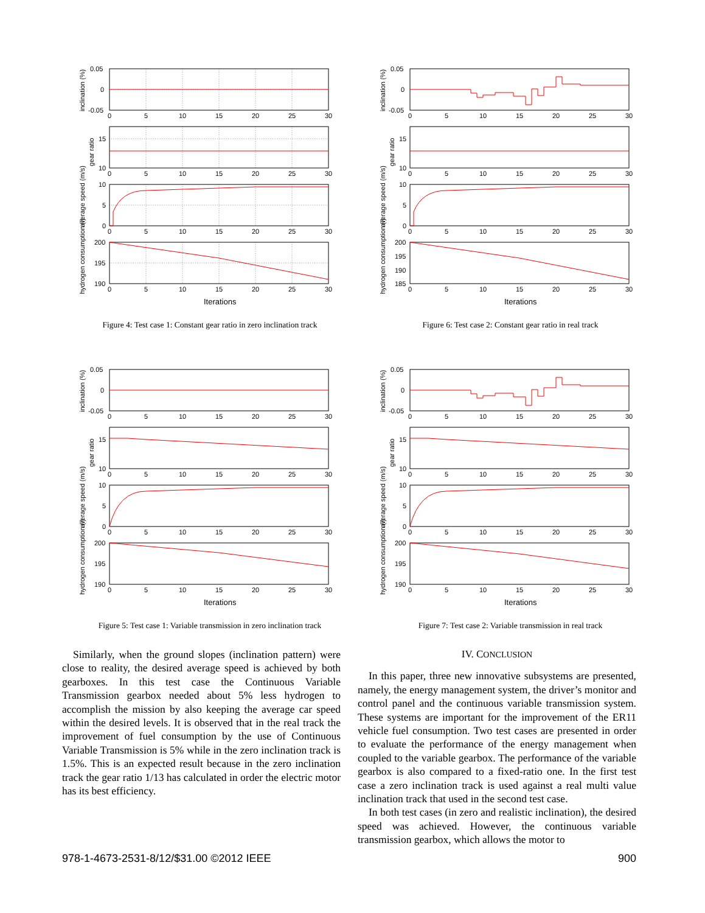inclination (%)
0.05
0
-0.05
gear ratio
15
10
average speed (m/s)
10
5
0
hydrogen consumption (l)
200
195
190
0
5
10
15
20
25
30
0
5
10
15
20
25
30
0
5
10
15
20
25
30
0
5
10
15
20
25
30
Iterations
Figure 4: Test case 1: Constant gear ratio in zero inclination track
inclination (%)
0.05
0
-0.05
gear ratio
15
10
average speed (m/s)
10
5
0
hydrogen consumption (l)
200
195
190
185
0
5
10
15
20
25
30
0
5
10
15
20
25
30
0
5
10
15
20
25
30
0
5
10
15
20
25
30
Iterations
Figure 6: Test case 2: Constant gear ratio in real track
inclination (%)
0.05
0
-0.05
gear ratio
15
10
average speed (m/s)
10
5
0
hydrogen consumption (l)
200
195
190
0
5
10
15
20
25
30
0
5
10
15
20
25
30
0
5
10
15
20
25
30
0
5
10
15
20
25
30
Iterations
Figure 5: Test case 1: Variable transmission in zero inclination track
inclination (%)
0.05
0
-0.05
gear ratio
15
10
average speed (m/s)
10
5
0
hydrogen consumption (l)
200
195
190
0
5
10
15
20
25
30
0
5
10
15
20
25
30
0
5
10
15
20
25
30
0
5
10
15
20
25
30
Iterations
Figure 7: Test case 2: Variable transmission in real track
Similarly, when the ground slopes (inclination pattern) were close to reality, the desired average speed is achieved by both gearboxes. In this test case the Continuous Variable Transmission gearbox needed about 5% less hydrogen to accomplish the mission by also keeping the average car speed within the desired levels. It is observed that in the real track the improvement of fuel consumption by the use of Continuous Variable Transmission is 5% while in the zero inclination track is 1.5%. This is an expected result because in the zero inclination track the gear ratio 1/13 has calculated in order the electric motor has its best efficiency.
IV. CONCLUSION
In this paper, three new innovative subsystems are presented, namely, the energy management system, the driver’s monitor and control panel and the continuous variable transmission system. These systems are important for the improvement of the ER11 vehicle fuel consumption. Two test cases are presented in order to evaluate the performance of the energy management when coupled to the variable gearbox. The performance of the variable gearbox is also compared to a fixed-ratio one. In the first test case a zero inclination track is used against a real multi value inclination track that used in the second test case.
In both test cases (in zero and realistic inclination), the desired speed was achieved. However, the continuous variable transmission gearbox, which allows the motor to
978-1-4673-2531-8/12/$31.00 ©2012 IEEE 900